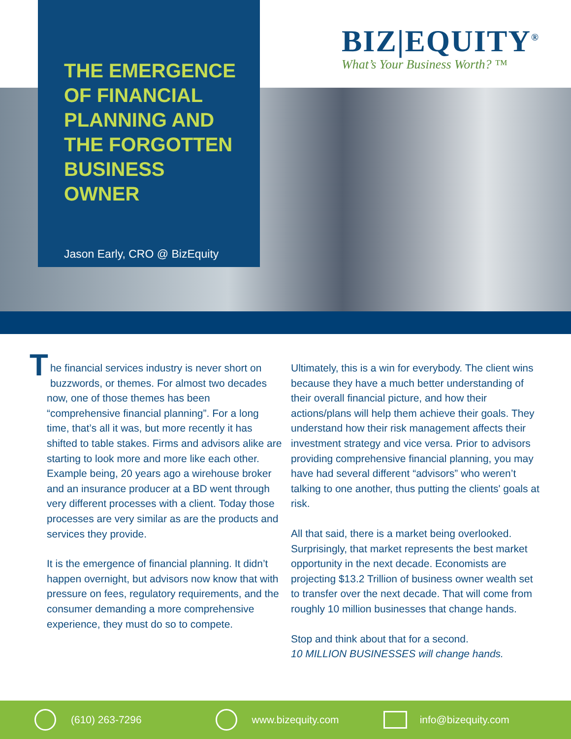THE EMERGENCE OF FINANCIAL PLANNING AND THE FORGOTTEN BUSINESS OWNER
Jason Early, CRO @ BizEquity
BIZ|EQUITY<sup>®</sup>
What’s Your Business Worth? ™
The financial services industry is never short on buzzwords, or themes. For almost two decades now, one of those themes has been “comprehensive financial planning”. For a long time, that’s all it was, but more recently it has shifted to table stakes. Firms and advisors alike are starting to look more and more like each other. Example being, 20 years ago a wirehouse broker and an insurance producer at a BD went through very different processes with a client. Today those processes are very similar as are the products and services they provide.
It is the emergence of financial planning. It didn’t happen overnight, but advisors now know that with pressure on fees, regulatory requirements, and the consumer demanding a more comprehensive experience, they must do so to compete.
Ultimately, this is a win for everybody. The client wins because they have a much better understanding of their overall financial picture, and how their actions/plans will help them achieve their goals. They understand how their risk management affects their investment strategy and vice versa. Prior to advisors providing comprehensive financial planning, you may have had several different “advisors” who weren’t talking to one another, thus putting the clients' goals at risk.
All that said, there is a market being overlooked. Surprisingly, that market represents the best market opportunity in the next decade. Economists are projecting $13.2 Trillion of business owner wealth set to transfer over the next decade. That will come from roughly 10 million businesses that change hands.
Stop and think about that for a second.
10 MILLION BUSINESSES will change hands.
(610) 263-7296 www.bizequity.com info@bizequity.com